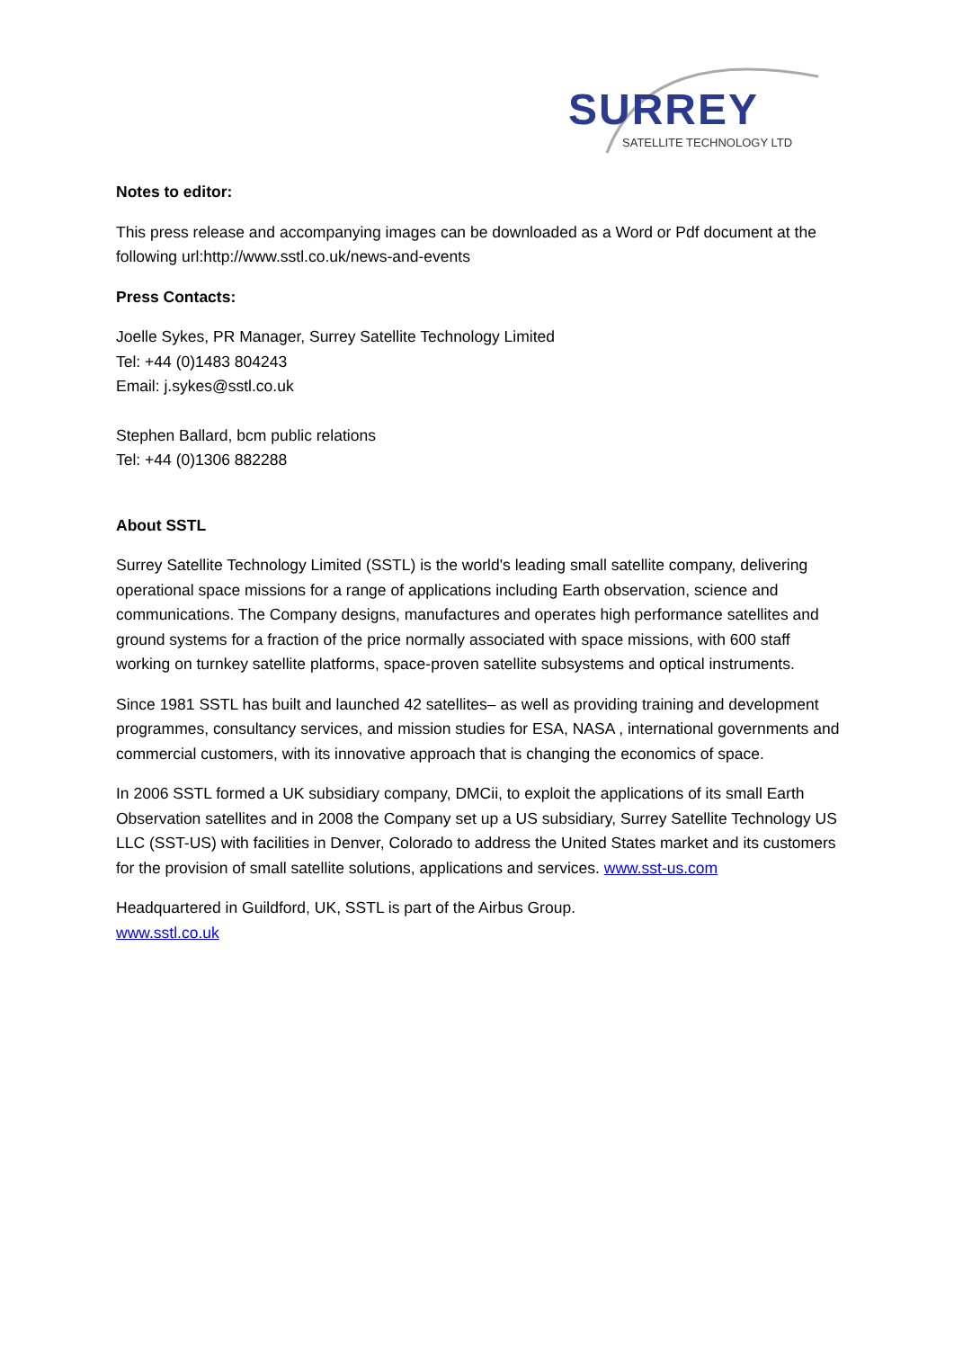SURREY
SATELLITE TECHNOLOGY LTD
Notes to editor:
This press release and accompanying images can be downloaded as a Word or Pdf document at the following url:http://www.sstl.co.uk/news-and-events
Press Contacts:
Joelle Sykes, PR Manager, Surrey Satellite Technology Limited
Tel: +44 (0)1483 804243
Email: j.sykes@sstl.co.uk
Stephen Ballard, bcm public relations
Tel: +44 (0)1306 882288
About SSTL
Surrey Satellite Technology Limited (SSTL) is the world's leading small satellite company, delivering operational space missions for a range of applications including Earth observation, science and communications. The Company designs, manufactures and operates high performance satellites and ground systems for a fraction of the price normally associated with space missions, with 600 staff working on turnkey satellite platforms, space-proven satellite subsystems and optical instruments.
Since 1981 SSTL has built and launched 42 satellites– as well as providing training and development programmes, consultancy services, and mission studies for ESA, NASA , international governments and commercial customers, with its innovative approach that is changing the economics of space.
In 2006 SSTL formed a UK subsidiary company, DMCii, to exploit the applications of its small Earth Observation satellites and in 2008 the Company set up a US subsidiary, Surrey Satellite Technology US LLC (SST-US) with facilities in Denver, Colorado to address the United States market and its customers for the provision of small satellite solutions, applications and services. www.sst-us.com
Headquartered in Guildford, UK, SSTL is part of the Airbus Group.
www.sstl.co.uk